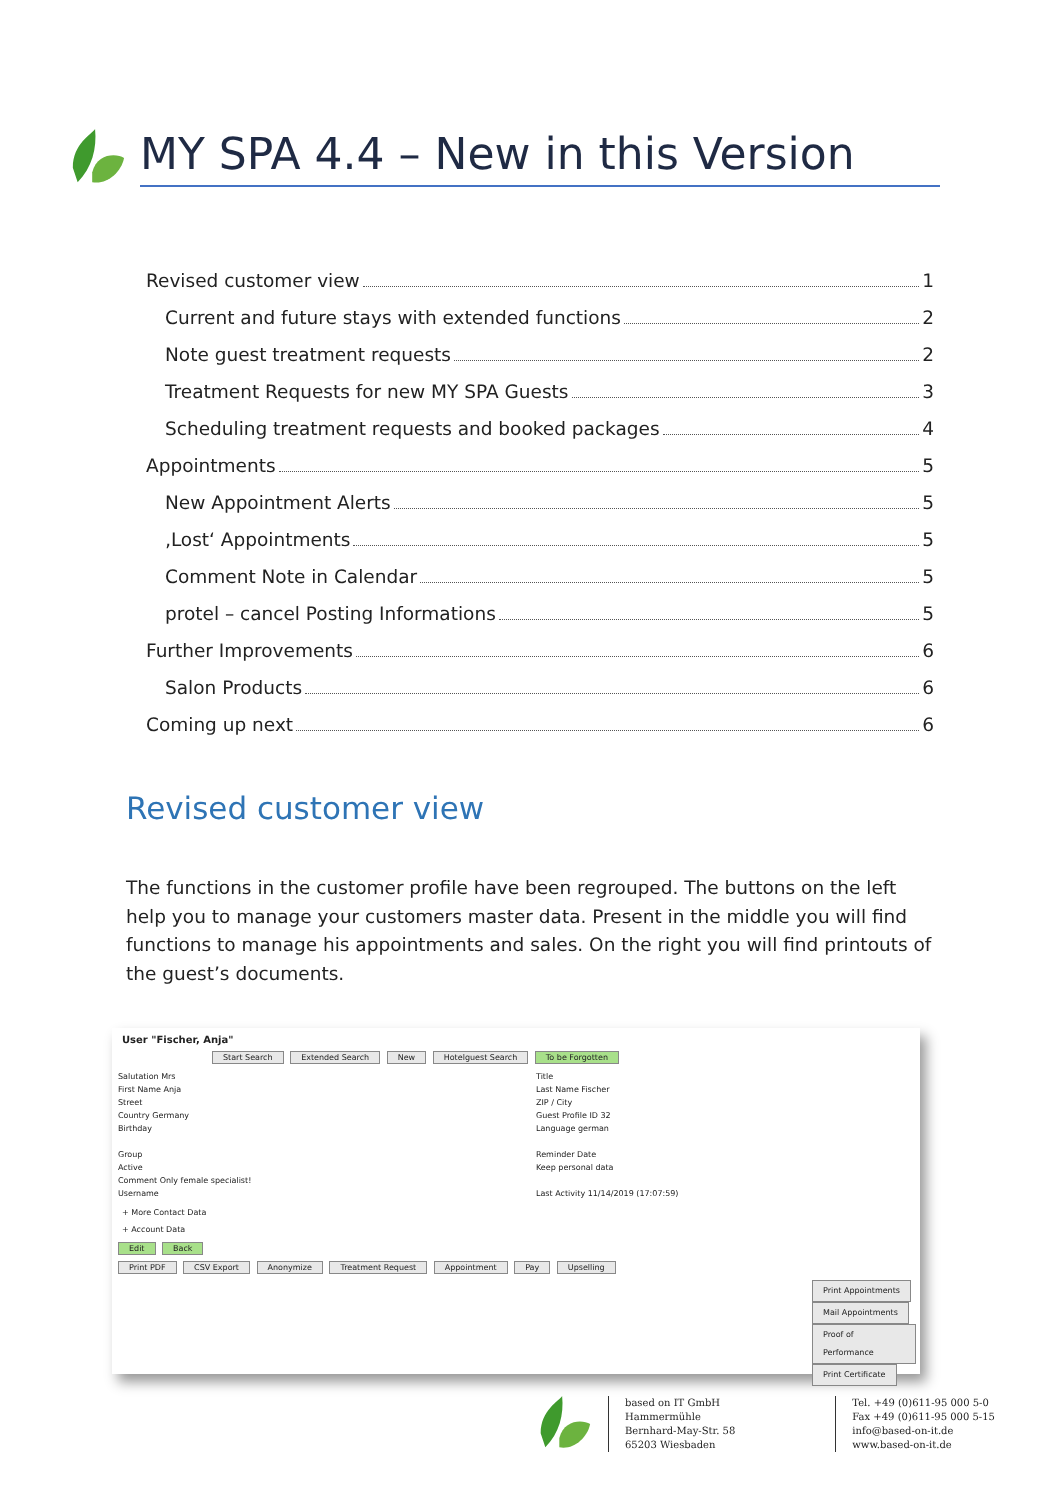MY SPA 4.4 – New in this Version
Revised customer view 1
Current and future stays with extended functions 2
Note guest treatment requests 2
Treatment Requests for new MY SPA Guests 3
Scheduling treatment requests and booked packages 4
Appointments 5
New Appointment Alerts 5
‚Lost‘ Appointments 5
Comment Note in Calendar 5
protel – cancel Posting Informations 5
Further Improvements 6
Salon Products 6
Coming up next 6
Revised customer view
The functions in the customer profile have been regrouped. The buttons on the left help you to manage your customers master data. Present in the middle you will find functions to manage his appointments and sales. On the right you will find printouts of the guest’s documents.
User "Fischer, Anja"
Start Search Extended Search New Hotelguest Search To be Forgotten
Salutation Mrs
First Name Anja
Street
Country Germany
Birthday
Group
Active
Comment Only female specialist!
Username
Title
Last Name Fischer
ZIP / City
Guest Profile ID 32
Language german
Reminder Date
Keep personal data
Last Activity 11/14/2019 (17:07:59)
+ More Contact Data
+ Account Data
Edit Back
Print PDF CSV Export Anonymize Treatment Request Appointment Pay Upselling
Print Appointments
Mail Appointments
Proof of Performance
Print Certificate
based on IT GmbH
Hammermühle
Bernhard-May-Str. 58
65203 Wiesbaden
Tel. +49 (0)611-95 000 5-0
Fax +49 (0)611-95 000 5-15
info@based-on-it.de
www.based-on-it.de